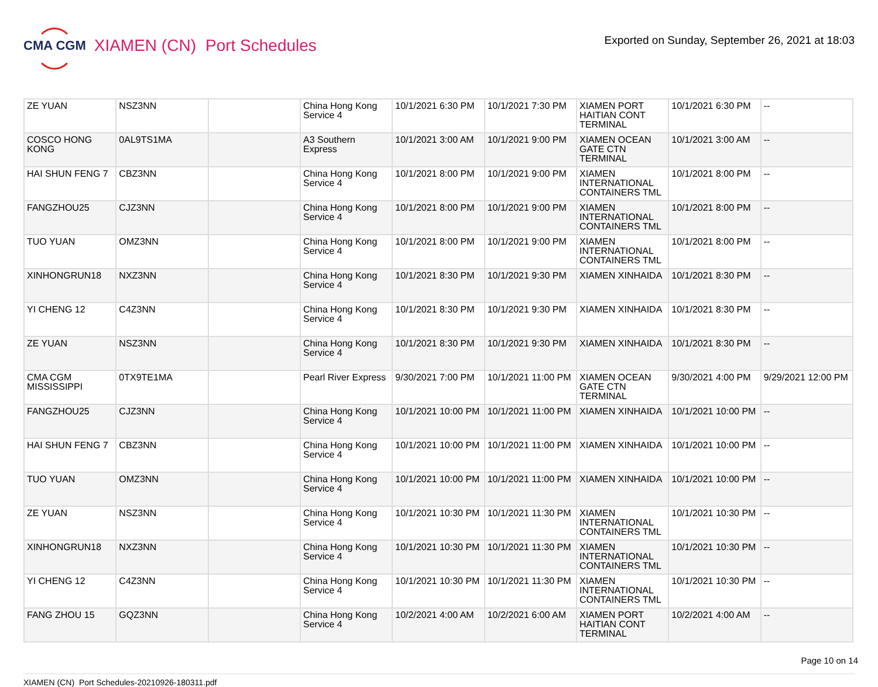CMA CGM
XIAMEN (CN) Port Schedules
Exported on Sunday, September 26, 2021 at 18:03
| ZE YUAN | NSZ3NN | | China Hong Kong Service 4 | 10/1/2021 6:30 PM | 10/1/2021 7:30 PM | XIAMEN PORT HAITIAN CONT TERMINAL | 10/1/2021 6:30 PM | -- |
| COSCO HONG KONG | 0AL9TS1MA | | A3 Southern Express | 10/1/2021 3:00 AM | 10/1/2021 9:00 PM | XIAMEN OCEAN GATE CTN TERMINAL | 10/1/2021 3:00 AM | -- |
| HAI SHUN FENG 7 | CBZ3NN | | China Hong Kong Service 4 | 10/1/2021 8:00 PM | 10/1/2021 9:00 PM | XIAMEN INTERNATIONAL CONTAINERS TML | 10/1/2021 8:00 PM | -- |
| FANGZHOU25 | CJZ3NN | | China Hong Kong Service 4 | 10/1/2021 8:00 PM | 10/1/2021 9:00 PM | XIAMEN INTERNATIONAL CONTAINERS TML | 10/1/2021 8:00 PM | -- |
| TUO YUAN | OMZ3NN | | China Hong Kong Service 4 | 10/1/2021 8:00 PM | 10/1/2021 9:00 PM | XIAMEN INTERNATIONAL CONTAINERS TML | 10/1/2021 8:00 PM | -- |
| XINHONGRUN18 | NXZ3NN | | China Hong Kong Service 4 | 10/1/2021 8:30 PM | 10/1/2021 9:30 PM | XIAMEN XINHAIDA | 10/1/2021 8:30 PM | -- |
| YI CHENG 12 | C4Z3NN | | China Hong Kong Service 4 | 10/1/2021 8:30 PM | 10/1/2021 9:30 PM | XIAMEN XINHAIDA | 10/1/2021 8:30 PM | -- |
| ZE YUAN | NSZ3NN | | China Hong Kong Service 4 | 10/1/2021 8:30 PM | 10/1/2021 9:30 PM | XIAMEN XINHAIDA | 10/1/2021 8:30 PM | -- |
| CMA CGM MISSISSIPPI | 0TX9TE1MA | | Pearl River Express | 9/30/2021 7:00 PM | 10/1/2021 11:00 PM | XIAMEN OCEAN GATE CTN TERMINAL | 9/30/2021 4:00 PM | 9/29/2021 12:00 PM |
| FANGZHOU25 | CJZ3NN | | China Hong Kong Service 4 | 10/1/2021 10:00 PM | 10/1/2021 11:00 PM | XIAMEN XINHAIDA | 10/1/2021 10:00 PM | -- |
| HAI SHUN FENG 7 | CBZ3NN | | China Hong Kong Service 4 | 10/1/2021 10:00 PM | 10/1/2021 11:00 PM | XIAMEN XINHAIDA | 10/1/2021 10:00 PM | -- |
| TUO YUAN | OMZ3NN | | China Hong Kong Service 4 | 10/1/2021 10:00 PM | 10/1/2021 11:00 PM | XIAMEN XINHAIDA | 10/1/2021 10:00 PM | -- |
| ZE YUAN | NSZ3NN | | China Hong Kong Service 4 | 10/1/2021 10:30 PM | 10/1/2021 11:30 PM | XIAMEN INTERNATIONAL CONTAINERS TML | 10/1/2021 10:30 PM | -- |
| XINHONGRUN18 | NXZ3NN | | China Hong Kong Service 4 | 10/1/2021 10:30 PM | 10/1/2021 11:30 PM | XIAMEN INTERNATIONAL CONTAINERS TML | 10/1/2021 10:30 PM | -- |
| YI CHENG 12 | C4Z3NN | | China Hong Kong Service 4 | 10/1/2021 10:30 PM | 10/1/2021 11:30 PM | XIAMEN INTERNATIONAL CONTAINERS TML | 10/1/2021 10:30 PM | -- |
| FANG ZHOU 15 | GQZ3NN | | China Hong Kong Service 4 | 10/2/2021 4:00 AM | 10/2/2021 6:00 AM | XIAMEN PORT HAITIAN CONT TERMINAL | 10/2/2021 4:00 AM | -- |
Page 10 on 14
XIAMEN (CN) Port Schedules-20210926-180311.pdf